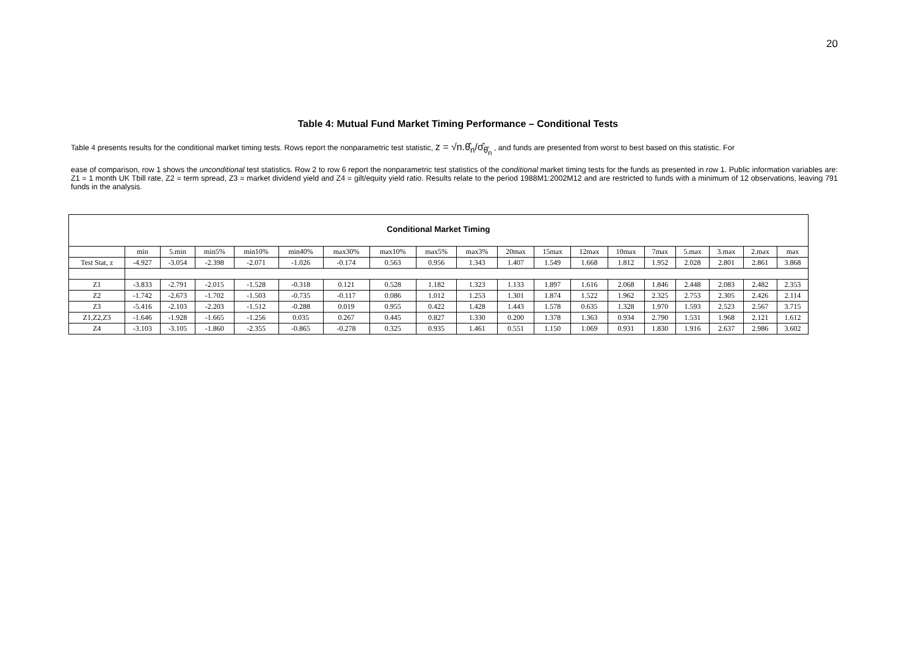20
Table 4: Mutual Fund Market Timing Performance – Conditional Tests
Table 4 presents results for the conditional market timing tests. Rows report the nonparametric test statistic, z = √n.θ̂<sub>n</sub>/σ̂<sub>θ̂<sub>n</sub></sub> , and funds are presented from worst to best based on this statistic. For
ease of comparison, row 1 shows the unconditional test statistics. Row 2 to row 6 report the nonparametric test statistics of the conditional market timing tests for the funds as presented in row 1. Public information variables are: Z1 = 1 month UK Tbill rate, Z2 = term spread, Z3 = market dividend yield and Z4 = gilt/equity yield ratio. Results relate to the period 1988M1:2002M12 and are restricted to funds with a minimum of 12 observations, leaving 791 funds in the analysis.
Conditional Market Timing
| | min | 5.min | min5% | min10% | min40% | max30% | max10% | max5% | max3% | 20max | 15max | 12max | 10max | 7max | 5.max | 3.max | 2.max | max |
| --- | --- | --- | --- | --- | --- | --- | --- | --- | --- | --- | --- | --- | --- | --- | --- | --- | --- | --- |
| Test Stat, z | -4.927 | -3.054 | -2.398 | -2.071 | -1.026 | -0.174 | 0.563 | 0.956 | 1.343 | 1.407 | 1.549 | 1.668 | 1.812 | 1.952 | 2.028 | 2.801 | 2.861 | 3.868 |
| Z1 | -3.833 | -2.791 | -2.015 | -1.528 | -0.318 | 0.121 | 0.528 | 1.182 | 1.323 | 1.133 | 1.897 | 1.616 | 2.068 | 1.846 | 2.448 | 2.083 | 2.482 | 2.353 |
| Z2 | -1.742 | -2.673 | -1.702 | -1.503 | -0.735 | -0.117 | 0.086 | 1.012 | 1.253 | 1.301 | 1.874 | 1.522 | 1.962 | 2.325 | 2.753 | 2.305 | 2.426 | 2.114 |
| Z3 | -5.416 | -2.103 | -2.203 | -1.512 | -0.288 | 0.019 | 0.955 | 0.422 | 1.428 | 1.443 | 1.578 | 0.635 | 1.328 | 1.970 | 1.593 | 2.523 | 2.567 | 3.715 |
| Z1,Z2,Z3 | -1.646 | -1.928 | -1.665 | -1.256 | 0.035 | 0.267 | 0.445 | 0.827 | 1.330 | 0.200 | 1.378 | 1.363 | 0.934 | 2.790 | 1.531 | 1.968 | 2.121 | 1.612 |
| Z4 | -3.103 | -3.105 | -1.860 | -2.355 | -0.865 | -0.278 | 0.325 | 0.935 | 1.461 | 0.551 | 1.150 | 1.069 | 0.931 | 1.830 | 1.916 | 2.637 | 2.986 | 3.602 |